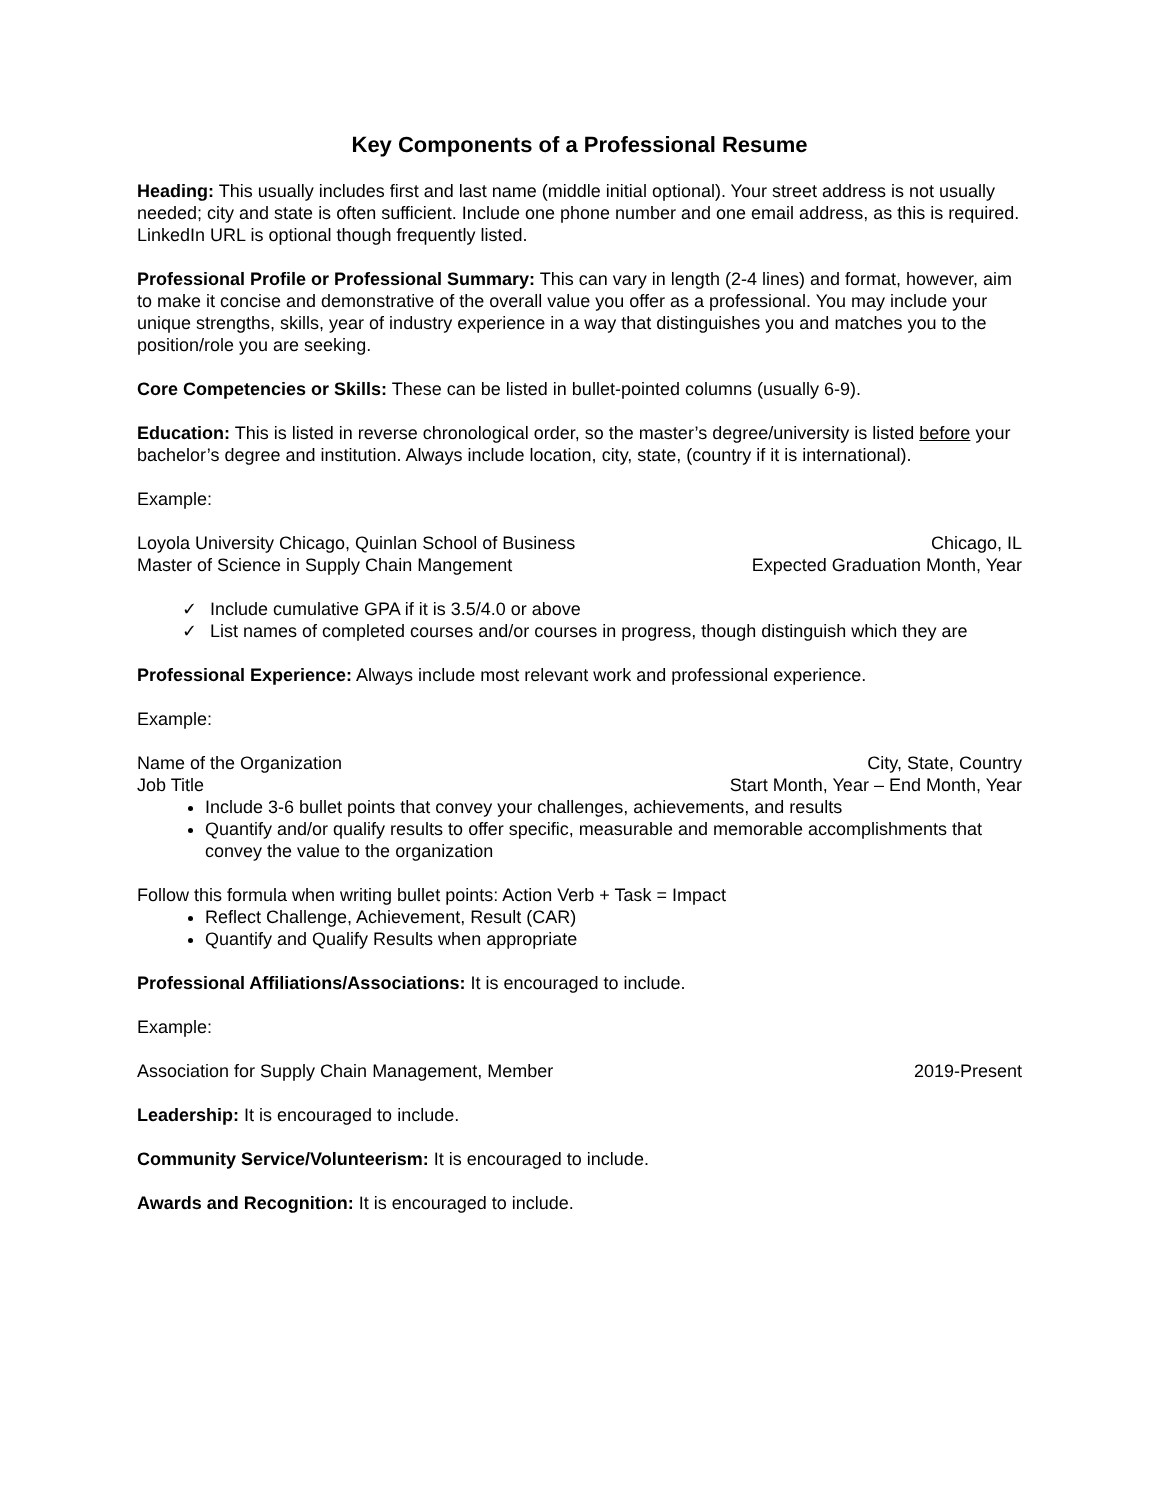Key Components of a Professional Resume
Heading: This usually includes first and last name (middle initial optional). Your street address is not usually needed; city and state is often sufficient. Include one phone number and one email address, as this is required. LinkedIn URL is optional though frequently listed.
Professional Profile or Professional Summary: This can vary in length (2-4 lines) and format, however, aim to make it concise and demonstrative of the overall value you offer as a professional. You may include your unique strengths, skills, year of industry experience in a way that distinguishes you and matches you to the position/role you are seeking.
Core Competencies or Skills: These can be listed in bullet-pointed columns (usually 6-9).
Education: This is listed in reverse chronological order, so the master’s degree/university is listed before your bachelor’s degree and institution. Always include location, city, state, (country if it is international).
Example:
Loyola University Chicago, Quinlan School of Business Chicago, IL
Master of Science in Supply Chain Mangement Expected Graduation Month, Year
✓ Include cumulative GPA if it is 3.5/4.0 or above
✓ List names of completed courses and/or courses in progress, though distinguish which they are
Professional Experience: Always include most relevant work and professional experience.
Example:
Name of the Organization City, State, Country
Job Title Start Month, Year – End Month, Year
Include 3-6 bullet points that convey your challenges, achievements, and results
Quantify and/or qualify results to offer specific, measurable and memorable accomplishments that convey the value to the organization
Follow this formula when writing bullet points: Action Verb + Task = Impact
Reflect Challenge, Achievement, Result (CAR)
Quantify and Qualify Results when appropriate
Professional Affiliations/Associations: It is encouraged to include.
Example:
Association for Supply Chain Management, Member 2019-Present
Leadership: It is encouraged to include.
Community Service/Volunteerism: It is encouraged to include.
Awards and Recognition: It is encouraged to include.